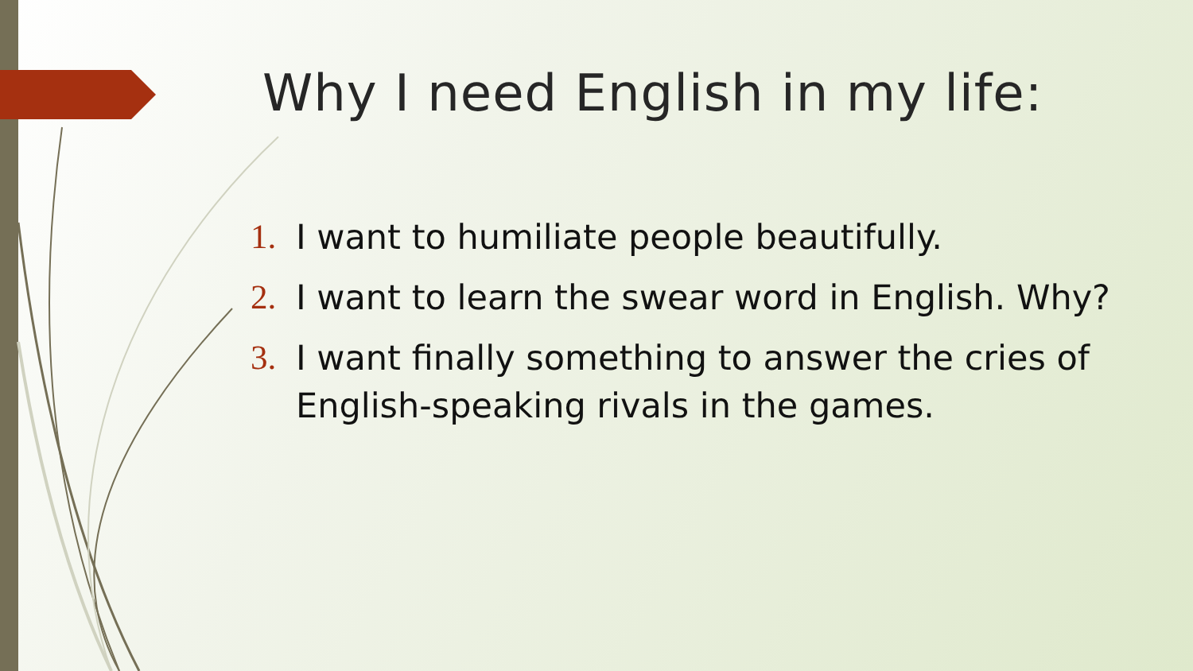Why I need English in my life:
1. I want to humiliate people beautifully.
2. I want to learn the swear word in English. Why?
3. I want finally something to answer the cries of English-speaking rivals in the games.